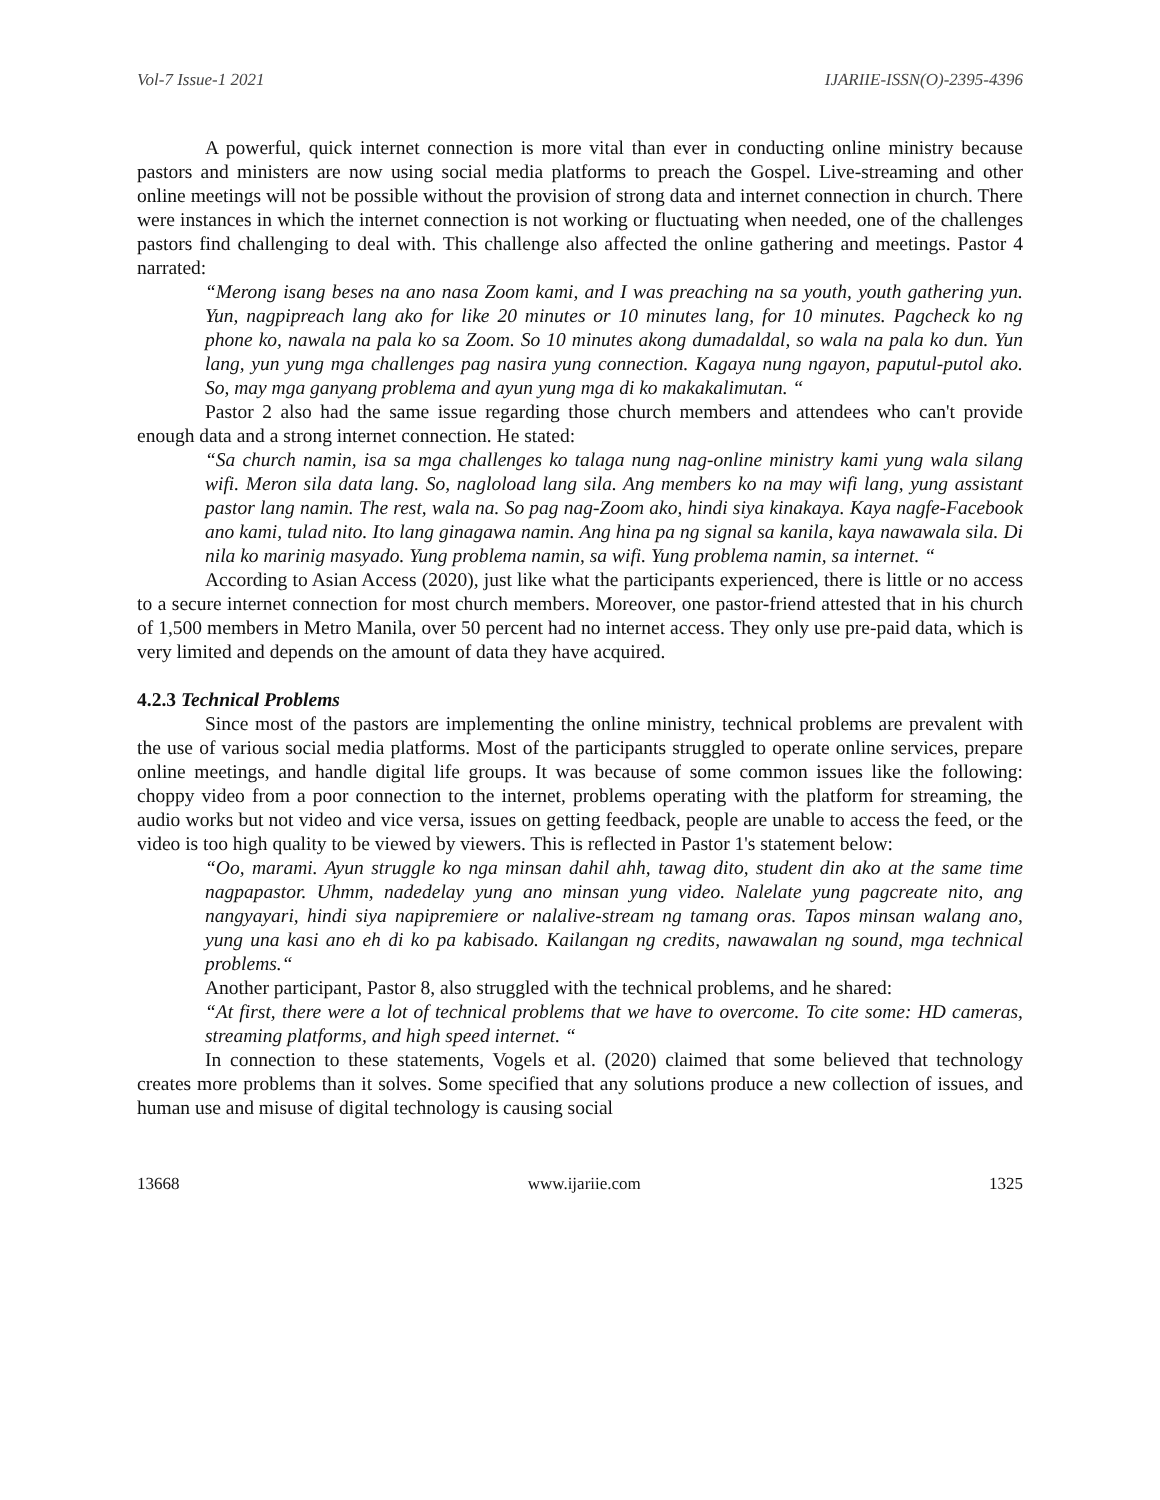Vol-7 Issue-1 2021 IJARIIE-ISSN(O)-2395-4396
A powerful, quick internet connection is more vital than ever in conducting online ministry because pastors and ministers are now using social media platforms to preach the Gospel. Live-streaming and other online meetings will not be possible without the provision of strong data and internet connection in church. There were instances in which the internet connection is not working or fluctuating when needed, one of the challenges pastors find challenging to deal with. This challenge also affected the online gathering and meetings. Pastor 4 narrated:
“Merong isang beses na ano nasa Zoom kami, and I was preaching na sa youth, youth gathering yun. Yun, nagpipreach lang ako for like 20 minutes or 10 minutes lang, for 10 minutes. Pagcheck ko ng phone ko, nawala na pala ko sa Zoom. So 10 minutes akong dumadaldal, so wala na pala ko dun. Yun lang, yun yung mga challenges pag nasira yung connection. Kagaya nung ngayon, paputul-putol ako. So, may mga ganyang problema and ayun yung mga di ko makakalimutan. “
Pastor 2 also had the same issue regarding those church members and attendees who can't provide enough data and a strong internet connection. He stated:
“Sa church namin, isa sa mga challenges ko talaga nung nag-online ministry kami yung wala silang wifi. Meron sila data lang. So, nagloload lang sila. Ang members ko na may wifi lang, yung assistant pastor lang namin. The rest, wala na. So pag nag-Zoom ako, hindi siya kinakaya. Kaya nagfe-Facebook ano kami, tulad nito. Ito lang ginagawa namin. Ang hina pa ng signal sa kanila, kaya nawawala sila. Di nila ko marinig masyado. Yung problema namin, sa wifi. Yung problema namin, sa internet. “
According to Asian Access (2020), just like what the participants experienced, there is little or no access to a secure internet connection for most church members. Moreover, one pastor-friend attested that in his church of 1,500 members in Metro Manila, over 50 percent had no internet access. They only use pre-paid data, which is very limited and depends on the amount of data they have acquired.
4.2.3 Technical Problems
Since most of the pastors are implementing the online ministry, technical problems are prevalent with the use of various social media platforms. Most of the participants struggled to operate online services, prepare online meetings, and handle digital life groups. It was because of some common issues like the following: choppy video from a poor connection to the internet, problems operating with the platform for streaming, the audio works but not video and vice versa, issues on getting feedback, people are unable to access the feed, or the video is too high quality to be viewed by viewers. This is reflected in Pastor 1's statement below:
“Oo, marami. Ayun struggle ko nga minsan dahil ahh, tawag dito, student din ako at the same time nagpapastor. Uhmm, nadedelay yung ano minsan yung video. Nalelate yung pagcreate nito, ang nangyayari, hindi siya napipremiere or nalalive-stream ng tamang oras. Tapos minsan walang ano, yung una kasi ano eh di ko pa kabisado. Kailangan ng credits, nawawalan ng sound, mga technical problems.“
Another participant, Pastor 8, also struggled with the technical problems, and he shared:
“At first, there were a lot of technical problems that we have to overcome. To cite some: HD cameras, streaming platforms, and high speed internet. “
In connection to these statements, Vogels et al. (2020) claimed that some believed that technology creates more problems than it solves. Some specified that any solutions produce a new collection of issues, and human use and misuse of digital technology is causing social
13668 www.ijariie.com 1325